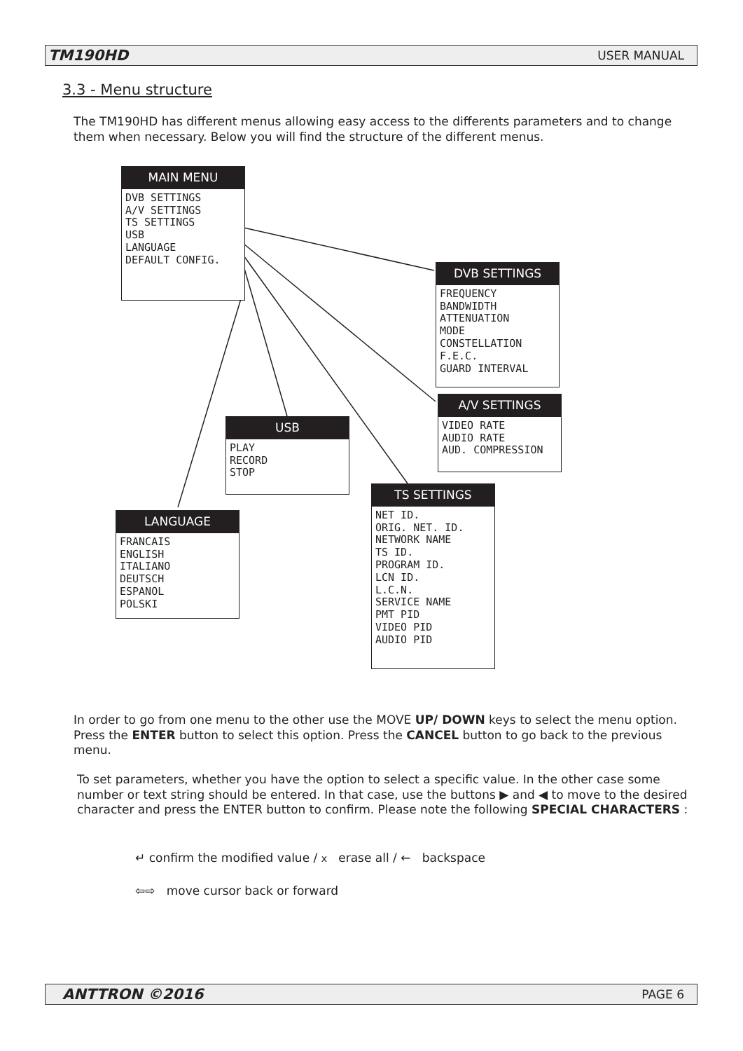TM190HD USER MANUAL
3.3 - Menu structure
The TM190HD has different menus allowing easy access to the differents parameters and to change them when necessary. Below you will find the structure of the different menus.
MAIN MENU
DVB SETTINGS
A/V SETTINGS
TS SETTINGS
USB
LANGUAGE
DEFAULT CONFIG.
DVB SETTINGS
FREQUENCY
BANDWIDTH
ATTENUATION
MODE
CONSTELLATION
F.E.C.
GUARD INTERVAL
A/V SETTINGS
VIDEO RATE
AUDIO RATE
AUD. COMPRESSION
USB
PLAY
RECORD
STOP
TS SETTINGS
NET ID.
ORIG. NET. ID.
NETWORK NAME
TS ID.
PROGRAM ID.
LCN ID.
L.C.N.
SERVICE NAME
PMT PID
VIDEO PID
AUDIO PID
LANGUAGE
FRANCAIS
ENGLISH
ITALIANO
DEUTSCH
ESPANOL
POLSKI
In order to go from one menu to the other use the MOVE UP/ DOWN keys to select the menu option. Press the ENTER button to select this option. Press the CANCEL button to go back to the previous menu.
To set parameters, whether you have the option to select a specific value. In the other case some number or text string should be entered. In that case, use the buttons ▶ and ◀ to move to the desired character and press the ENTER button to confirm. Please note the following SPECIAL CHARACTERS :
↵ confirm the modified value / x erase all / ← backspace
⇦⇨ move cursor back or forward
ANTTRON ©2016 PAGE 6